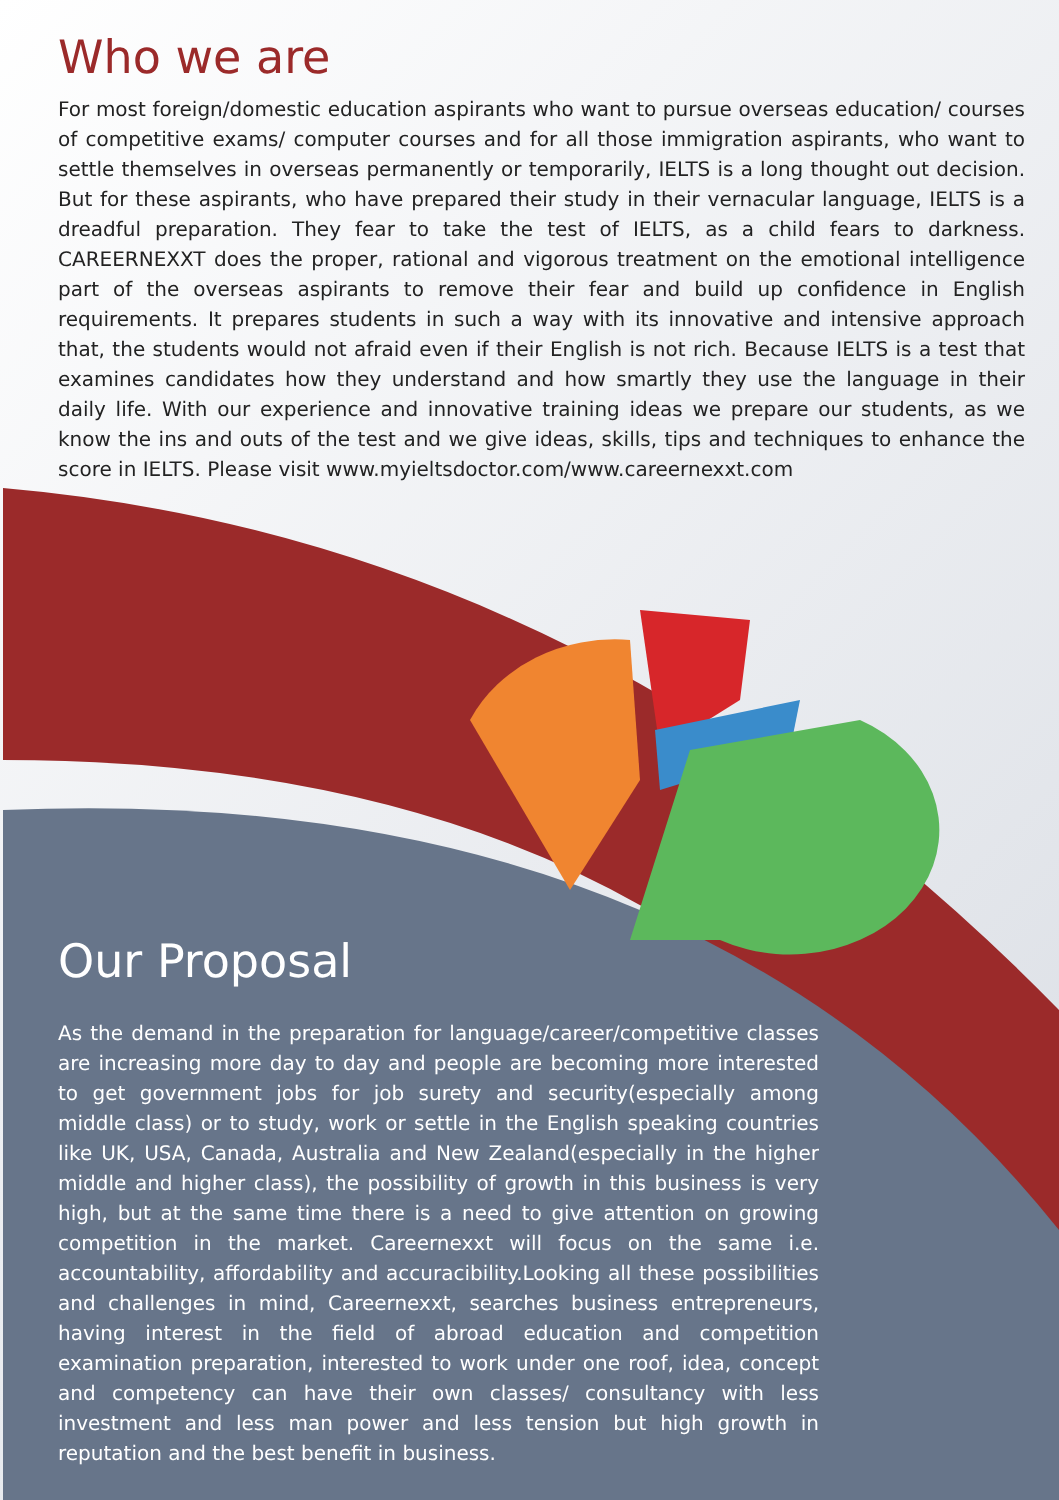Who we are
For most foreign/domestic education aspirants who want to pursue overseas education/ courses of competitive exams/ computer courses and for all those immigration aspirants, who want to settle themselves in overseas permanently or temporarily, IELTS is a long thought out decision. But for these aspirants, who have prepared their study in their vernacular language, IELTS is a dreadful preparation. They fear to take the test of IELTS, as a child fears to darkness. CAREERNEXXT does the proper, rational and vigorous treatment on the emotional intelligence part of the overseas aspirants to remove their fear and build up confidence in English requirements. It prepares students in such a way with its innovative and intensive approach that, the students would not afraid even if their English is not rich. Because IELTS is a test that examines candidates how they understand and how smartly they use the language in their daily life. With our experience and innovative training ideas we prepare our students, as we know the ins and outs of the test and we give ideas, skills, tips and techniques to enhance the score in IELTS. Please visit www.myieltsdoctor.com/www.careernexxt.com
Our Proposal
As the demand in the preparation for language/career/competitive classes are increasing more day to day and people are becoming more interested to get government jobs for job surety and security(especially among middle class) or to study, work or settle in the English speaking countries like UK, USA, Canada, Australia and New Zealand(especially in the higher middle and higher class), the possibility of growth in this business is very high, but at the same time there is a need to give attention on growing competition in the market. Careernexxt will focus on the same i.e. accountability, affordability and accuracibility.Looking all these possibilities and challenges in mind, Careernexxt, searches business entrepreneurs, having interest in the field of abroad education and competition examination preparation, interested to work under one roof, idea, concept and competency can have their own classes/ consultancy with less investment and less man power and less tension but high growth in reputation and the best benefit in business.